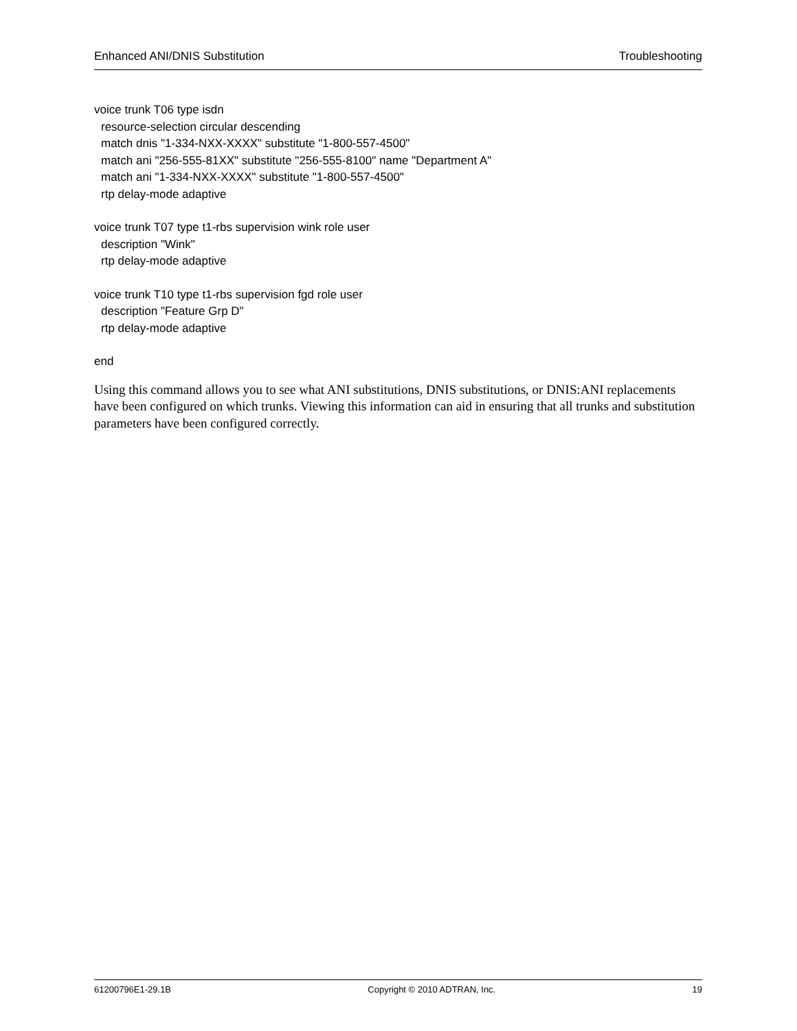Enhanced ANI/DNIS Substitution Troubleshooting
voice trunk T06 type isdn
resource-selection circular descending
match dnis "1-334-NXX-XXXX" substitute "1-800-557-4500"
match ani "256-555-81XX" substitute "256-555-8100" name "Department A"
match ani "1-334-NXX-XXXX" substitute "1-800-557-4500"
rtp delay-mode adaptive
voice trunk T07 type t1-rbs supervision wink role user
description "Wink"
rtp delay-mode adaptive
voice trunk T10 type t1-rbs supervision fgd role user
description "Feature Grp D"
rtp delay-mode adaptive
end
Using this command allows you to see what ANI substitutions, DNIS substitutions, or DNIS:ANI replacements have been configured on which trunks. Viewing this information can aid in ensuring that all trunks and substitution parameters have been configured correctly.
61200796E1-29.1B Copyright © 2010 ADTRAN, Inc. 19